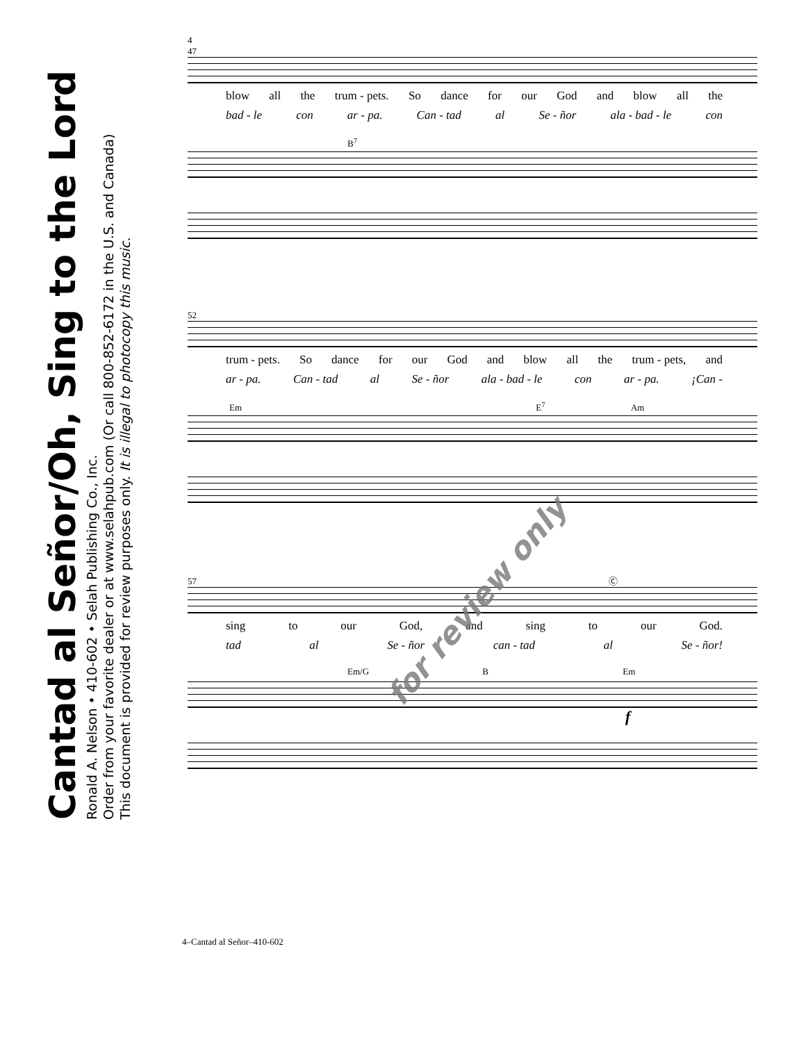Cantad al Señor/Oh, Sing to the Lord
Ronald A. Nelson • 410-602 • Selah Publishing Co., Inc.
Order from your favorite dealer or at www.selahpub.com (Or call 800-852-6172 in the U.S. and Canada)
This document is provided for review purposes only. It is illegal to photocopy this music.
4
47
blow all the trum - pets. So dance for our God and blow all the
bad - le con ar - pa. Can - tad al Se - ñor ala - bad - le con
B<sup>7</sup>
52
trum - pets. So dance for our God and blow all the trum - pets, and
ar - pa. Can - tad al Se - ñor ala - bad - le con ar - pa. ¡Can -
Em E<sup>7</sup> Am
57 Ⓒ
sing to our God, and sing to our God.
tad al Se - ñor can - tad al Se - ñor!
Em/G B Em
f
for review only
4–Cantad al Señor–410-602